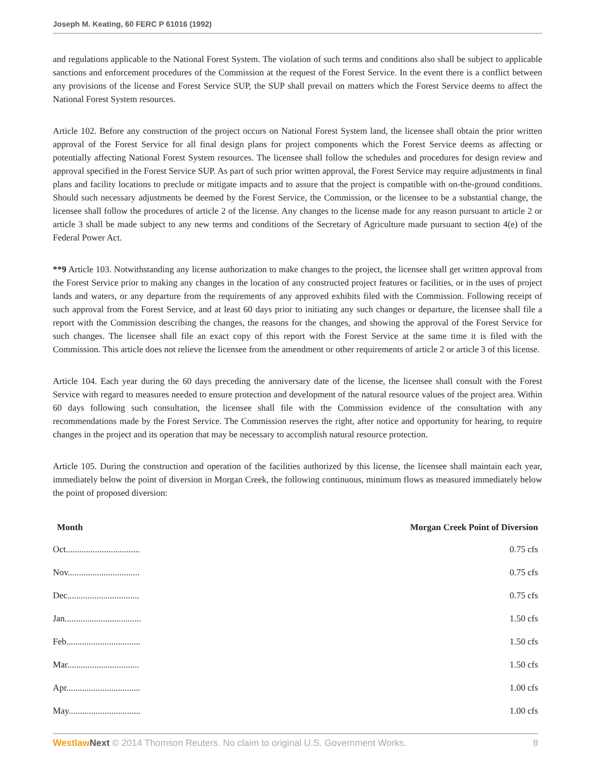Joseph M. Keating, 60 FERC P 61016 (1992)
and regulations applicable to the National Forest System. The violation of such terms and conditions also shall be subject to applicable sanctions and enforcement procedures of the Commission at the request of the Forest Service. In the event there is a conflict between any provisions of the license and Forest Service SUP, the SUP shall prevail on matters which the Forest Service deems to affect the National Forest System resources.
Article 102. Before any construction of the project occurs on National Forest System land, the licensee shall obtain the prior written approval of the Forest Service for all final design plans for project components which the Forest Service deems as affecting or potentially affecting National Forest System resources. The licensee shall follow the schedules and procedures for design review and approval specified in the Forest Service SUP. As part of such prior written approval, the Forest Service may require adjustments in final plans and facility locations to preclude or mitigate impacts and to assure that the project is compatible with on-the-ground conditions. Should such necessary adjustments be deemed by the Forest Service, the Commission, or the licensee to be a substantial change, the licensee shall follow the procedures of article 2 of the license. Any changes to the license made for any reason pursuant to article 2 or article 3 shall be made subject to any new terms and conditions of the Secretary of Agriculture made pursuant to section 4(e) of the Federal Power Act.
**9 Article 103. Notwithstanding any license authorization to make changes to the project, the licensee shall get written approval from the Forest Service prior to making any changes in the location of any constructed project features or facilities, or in the uses of project lands and waters, or any departure from the requirements of any approved exhibits filed with the Commission. Following receipt of such approval from the Forest Service, and at least 60 days prior to initiating any such changes or departure, the licensee shall file a report with the Commission describing the changes, the reasons for the changes, and showing the approval of the Forest Service for such changes. The licensee shall file an exact copy of this report with the Forest Service at the same time it is filed with the Commission. This article does not relieve the licensee from the amendment or other requirements of article 2 or article 3 of this license.
Article 104. Each year during the 60 days preceding the anniversary date of the license, the licensee shall consult with the Forest Service with regard to measures needed to ensure protection and development of the natural resource values of the project area. Within 60 days following such consultation, the licensee shall file with the Commission evidence of the consultation with any recommendations made by the Forest Service. The Commission reserves the right, after notice and opportunity for hearing, to require changes in the project and its operation that may be necessary to accomplish natural resource protection.
Article 105. During the construction and operation of the facilities authorized by this license, the licensee shall maintain each year, immediately below the point of diversion in Morgan Creek, the following continuous, minimum flows as measured immediately below the point of proposed diversion:
| Month | Morgan Creek Point of Diversion |
| --- | --- |
| Oct................................. | 0.75 cfs |
| Nov................................ | 0.75 cfs |
| Dec................................ | 0.75 cfs |
| Jan.................................. | 1.50 cfs |
| Feb................................. | 1.50 cfs |
| Mar................................ | 1.50 cfs |
| Apr................................. | 1.00 cfs |
| May................................ | 1.00 cfs |
Westlaw Next © 2014 Thomson Reuters. No claim to original U.S. Government Works. 8